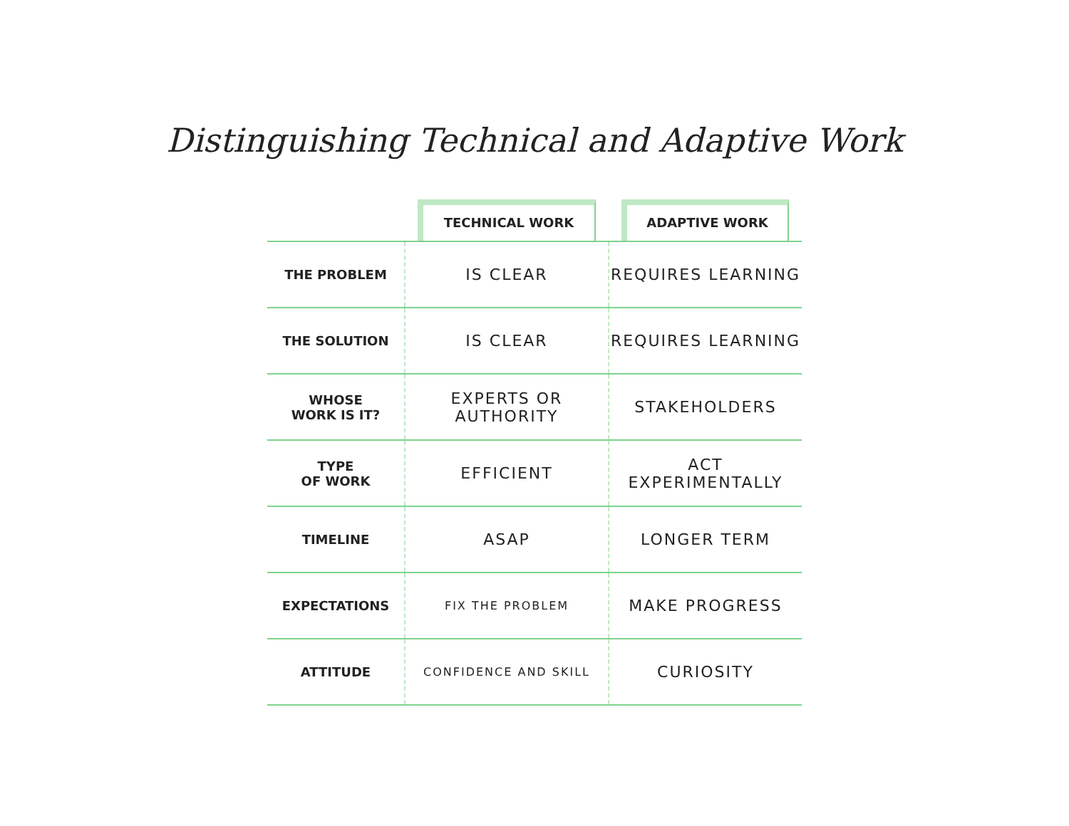Distinguishing Technical and Adaptive Work
| | TECHNICAL WORK | ADAPTIVE WORK |
| --- | --- | --- |
| THE PROBLEM | IS CLEAR | REQUIRES LEARNING |
| THE SOLUTION | IS CLEAR | REQUIRES LEARNING |
| WHOSE WORK IS IT? | EXPERTS OR AUTHORITY | STAKEHOLDERS |
| TYPE OF WORK | EFFICIENT | ACT EXPERIMENTALLY |
| TIMELINE | ASAP | LONGER TERM |
| EXPECTATIONS | FIX THE PROBLEM | MAKE PROGRESS |
| ATTITUDE | CONFIDENCE AND SKILL | CURIOSITY |